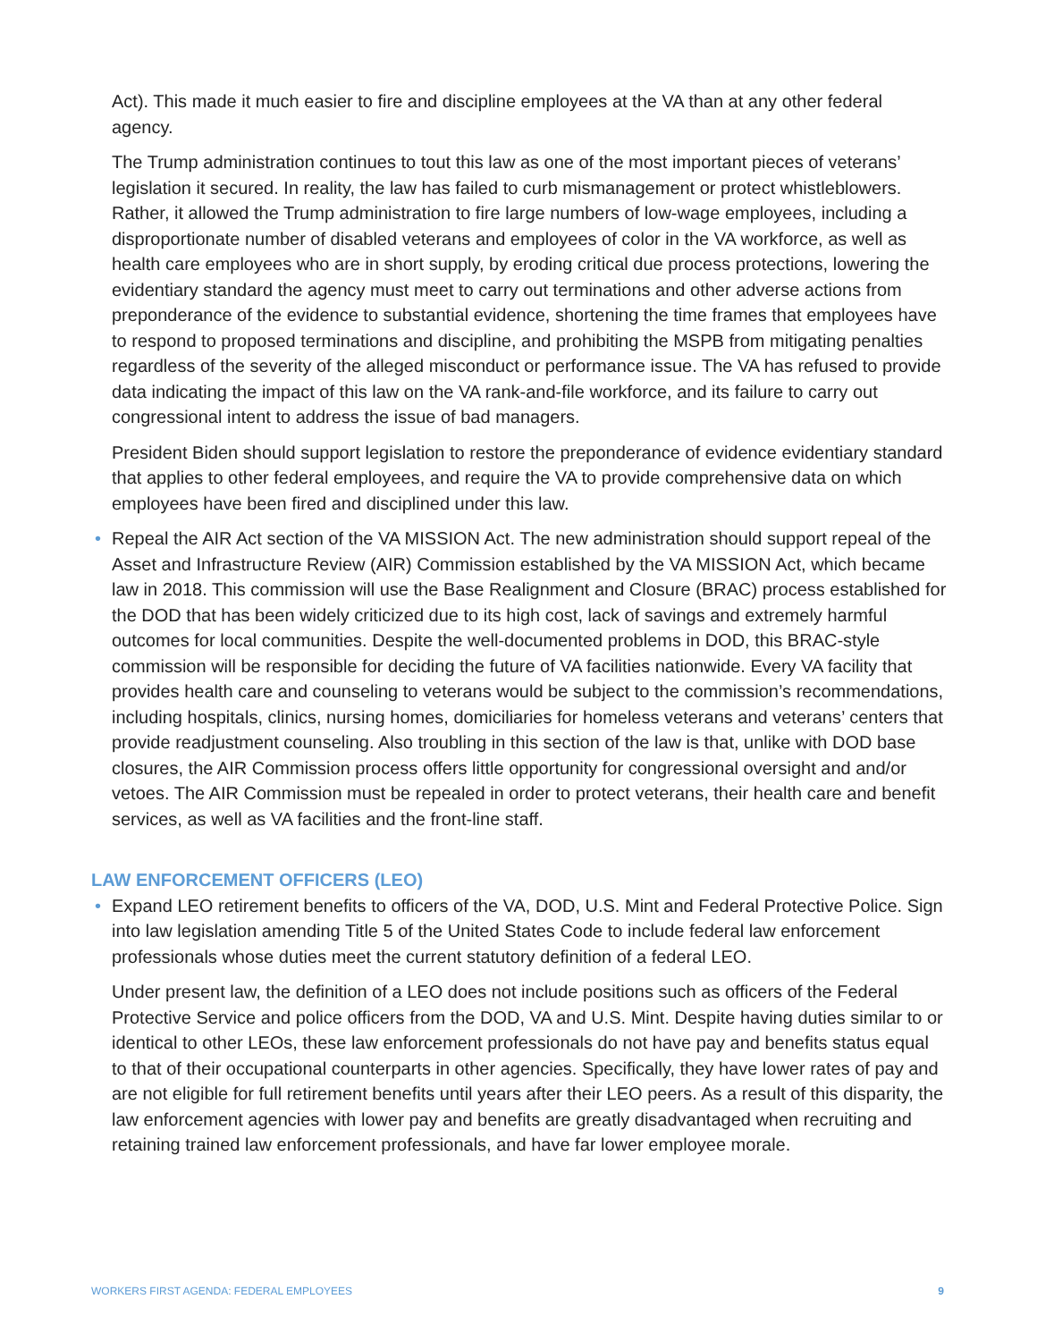Act). This made it much easier to fire and discipline employees at the VA than at any other federal agency.
The Trump administration continues to tout this law as one of the most important pieces of veterans’ legislation it secured. In reality, the law has failed to curb mismanagement or protect whistleblowers. Rather, it allowed the Trump administration to fire large numbers of low-wage employees, including a disproportionate number of disabled veterans and employees of color in the VA workforce, as well as health care employees who are in short supply, by eroding critical due process protections, lowering the evidentiary standard the agency must meet to carry out terminations and other adverse actions from preponderance of the evidence to substantial evidence, shortening the time frames that employees have to respond to proposed terminations and discipline, and prohibiting the MSPB from mitigating penalties regardless of the severity of the alleged misconduct or performance issue. The VA has refused to provide data indicating the impact of this law on the VA rank-and-file workforce, and its failure to carry out congressional intent to address the issue of bad managers.
President Biden should support legislation to restore the preponderance of evidence evidentiary standard that applies to other federal employees, and require the VA to provide comprehensive data on which employees have been fired and disciplined under this law.
• Repeal the AIR Act section of the VA MISSION Act. The new administration should support repeal of the Asset and Infrastructure Review (AIR) Commission established by the VA MISSION Act, which became law in 2018. This commission will use the Base Realignment and Closure (BRAC) process established for the DOD that has been widely criticized due to its high cost, lack of savings and extremely harmful outcomes for local communities. Despite the well-documented problems in DOD, this BRAC-style commission will be responsible for deciding the future of VA facilities nationwide. Every VA facility that provides health care and counseling to veterans would be subject to the commission’s recommendations, including hospitals, clinics, nursing homes, domiciliaries for homeless veterans and veterans’ centers that provide readjustment counseling. Also troubling in this section of the law is that, unlike with DOD base closures, the AIR Commission process offers little opportunity for congressional oversight and and/or vetoes. The AIR Commission must be repealed in order to protect veterans, their health care and benefit services, as well as VA facilities and the front-line staff.
LAW ENFORCEMENT OFFICERS (LEO)
• Expand LEO retirement benefits to officers of the VA, DOD, U.S. Mint and Federal Protective Police. Sign into law legislation amending Title 5 of the United States Code to include federal law enforcement professionals whose duties meet the current statutory definition of a federal LEO.
Under present law, the definition of a LEO does not include positions such as officers of the Federal Protective Service and police officers from the DOD, VA and U.S. Mint. Despite having duties similar to or identical to other LEOs, these law enforcement professionals do not have pay and benefits status equal to that of their occupational counterparts in other agencies. Specifically, they have lower rates of pay and are not eligible for full retirement benefits until years after their LEO peers. As a result of this disparity, the law enforcement agencies with lower pay and benefits are greatly disadvantaged when recruiting and retaining trained law enforcement professionals, and have far lower employee morale.
WORKERS FIRST AGENDA: FEDERAL EMPLOYEES 9